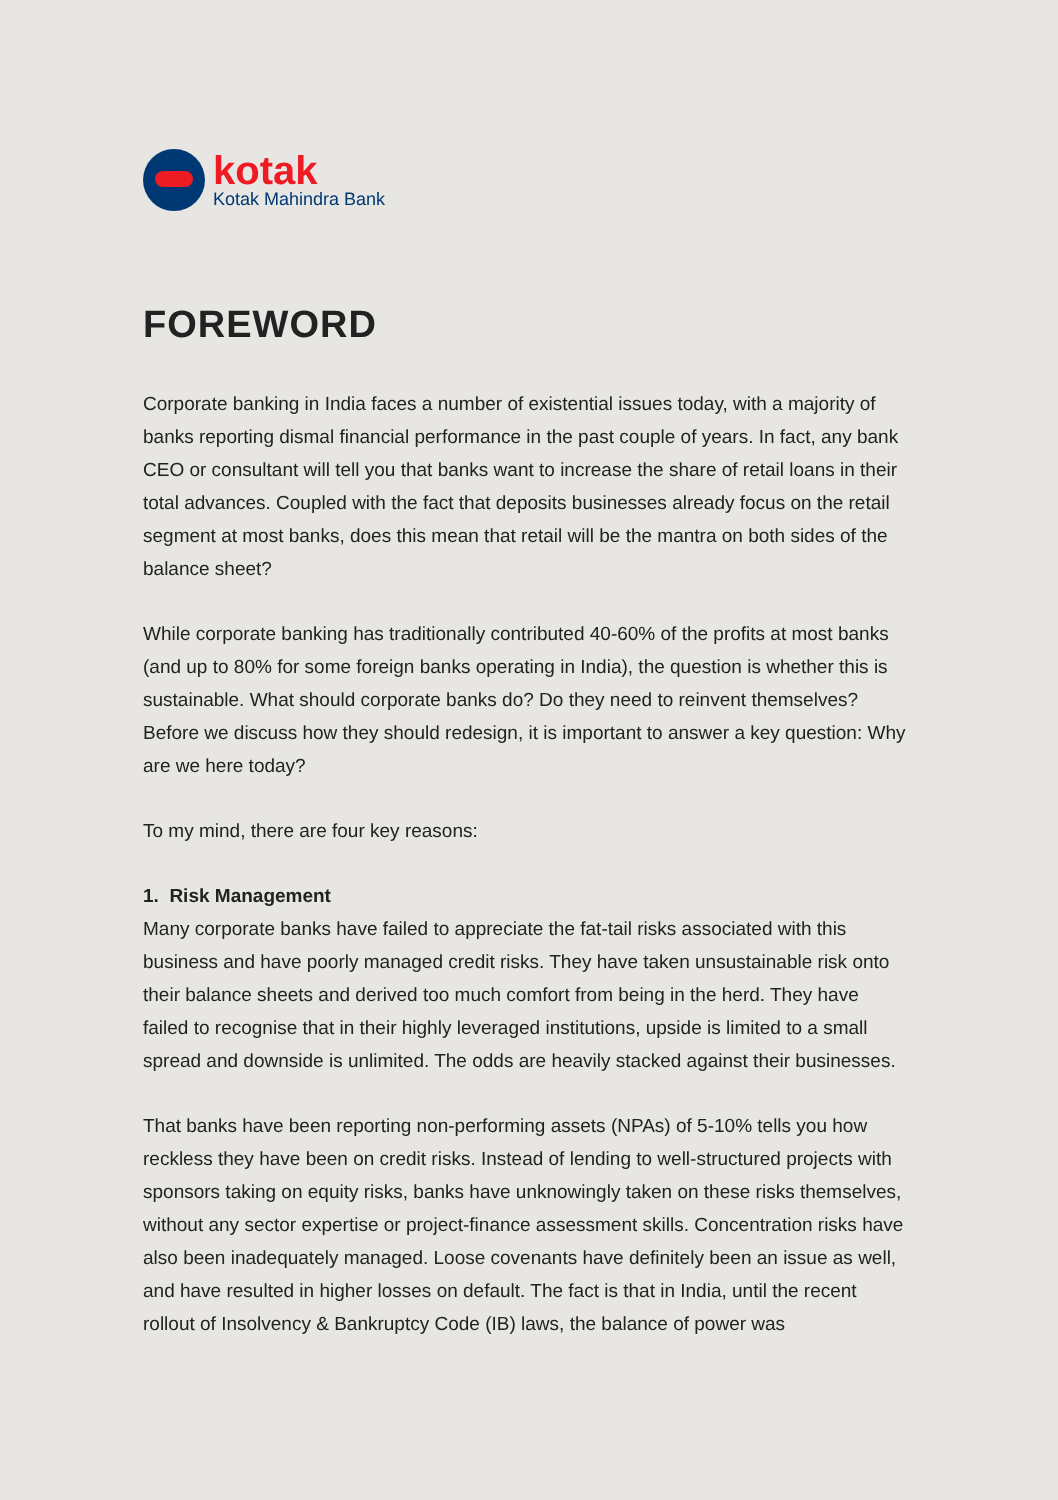kotak
Kotak Mahindra Bank
FOREWORD
Corporate banking in India faces a number of existential issues today, with a majority of banks reporting dismal financial performance in the past couple of years. In fact, any bank CEO or consultant will tell you that banks want to increase the share of retail loans in their total advances. Coupled with the fact that deposits businesses already focus on the retail segment at most banks, does this mean that retail will be the mantra on both sides of the balance sheet?
While corporate banking has traditionally contributed 40-60% of the profits at most banks (and up to 80% for some foreign banks operating in India), the question is whether this is sustainable. What should corporate banks do? Do they need to reinvent themselves? Before we discuss how they should redesign, it is important to answer a key question: Why are we here today?
To my mind, there are four key reasons:
1. Risk Management
Many corporate banks have failed to appreciate the fat-tail risks associated with this business and have poorly managed credit risks. They have taken unsustainable risk onto their balance sheets and derived too much comfort from being in the herd. They have failed to recognise that in their highly leveraged institutions, upside is limited to a small spread and downside is unlimited. The odds are heavily stacked against their businesses.
That banks have been reporting non-performing assets (NPAs) of 5-10% tells you how reckless they have been on credit risks. Instead of lending to well-structured projects with sponsors taking on equity risks, banks have unknowingly taken on these risks themselves, without any sector expertise or project-finance assessment skills. Concentration risks have also been inadequately managed. Loose covenants have definitely been an issue as well, and have resulted in higher losses on default. The fact is that in India, until the recent rollout of Insolvency & Bankruptcy Code (IB) laws, the balance of power was